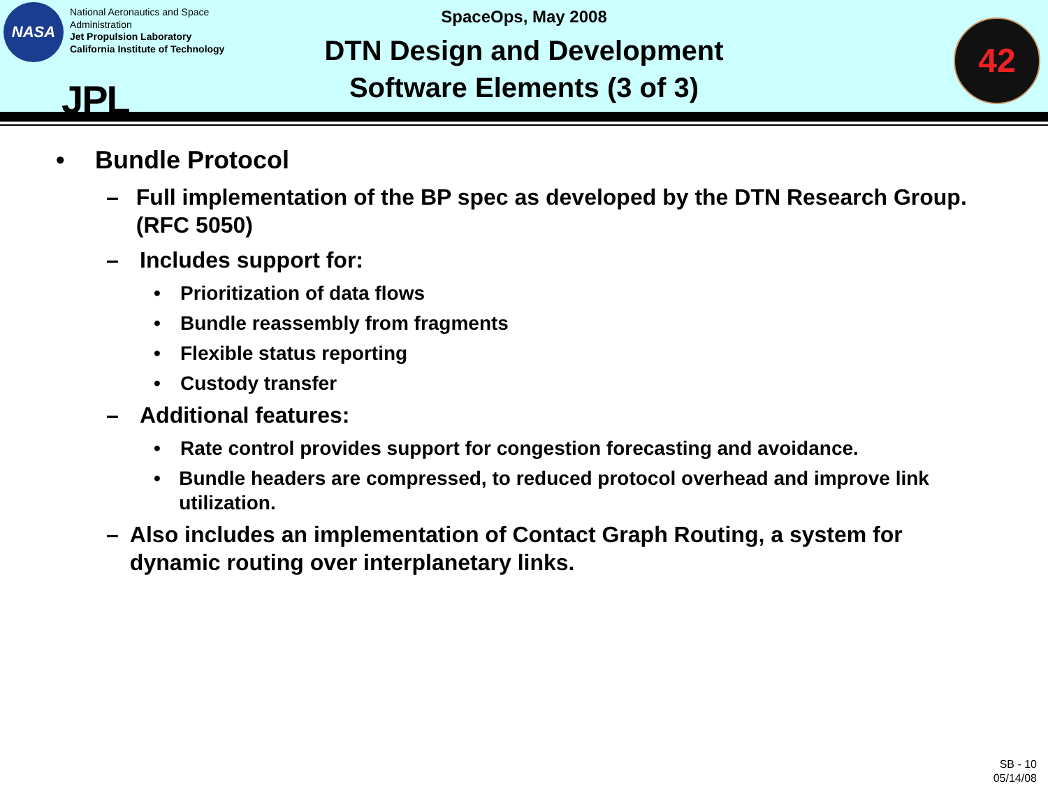NASA
National Aeronautics and Space
Administration
Jet Propulsion Laboratory
California Institute of Technology
JPL
SpaceOps, May 2008
DTN Design and Development
Software Elements (3 of 3)
42
• Bundle Protocol
– Full implementation of the BP spec as developed by the DTN Research Group. (RFC 5050)
– Includes support for:
• Prioritization of data flows
• Bundle reassembly from fragments
• Flexible status reporting
• Custody transfer
– Additional features:
• Rate control provides support for congestion forecasting and avoidance.
• Bundle headers are compressed, to reduced protocol overhead and improve link utilization.
– Also includes an implementation of Contact Graph Routing, a system for dynamic routing over interplanetary links.
SB - 10
05/14/08